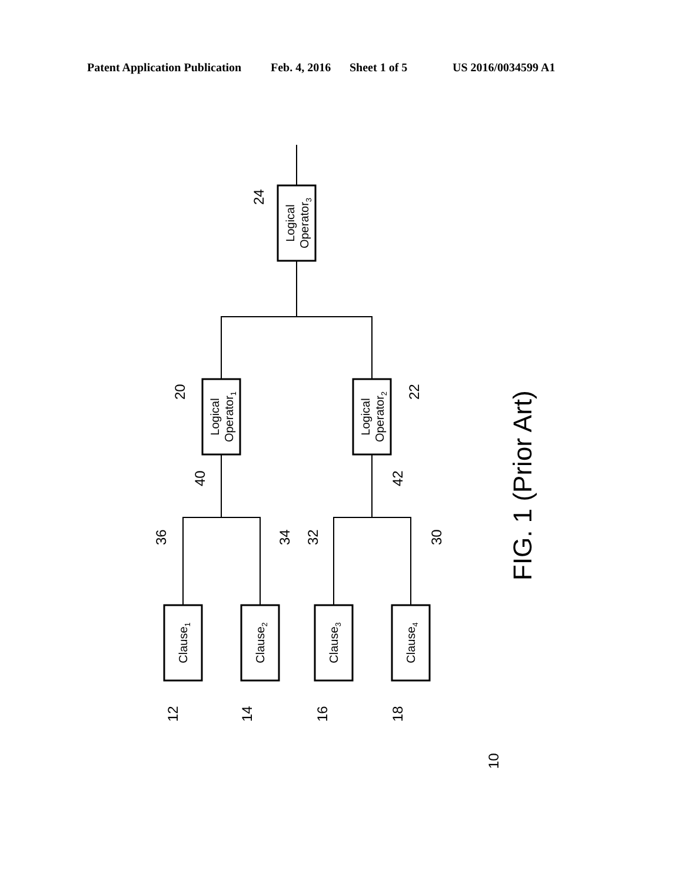Patent Application Publication Feb. 4, 2016 Sheet 1 of 5 US 2016/0034599 A1
Logical
Operator3
Logical
Operator1
Logical
Operator2
Clause1
Clause2
Clause3
Clause4
24
20
22
40
42
36
34
32
30
12
14
16
18
10
FIG. 1 (Prior Art)